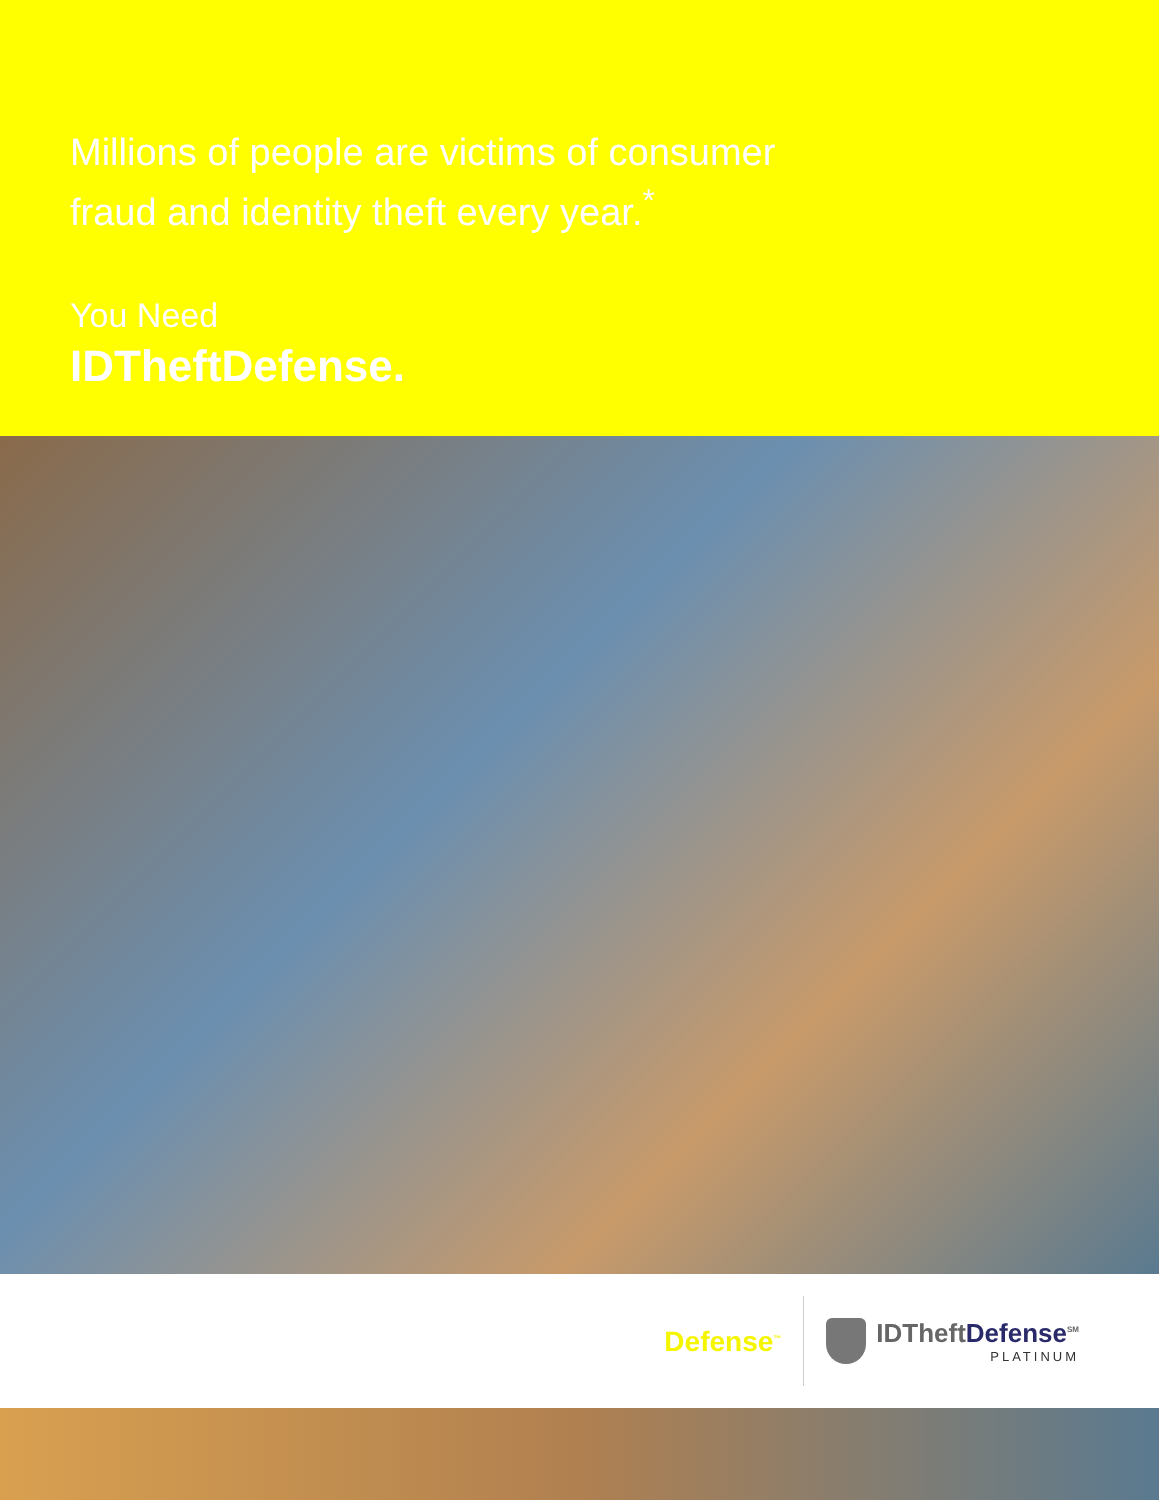Millions of people are victims of consumer
fraud and identity theft every year.<sup>*</sup>
You Need
IDTheftDefense.
Defense<sup>™</sup>
IDTheftDefense<sup>SM</sup>
PLATINUM